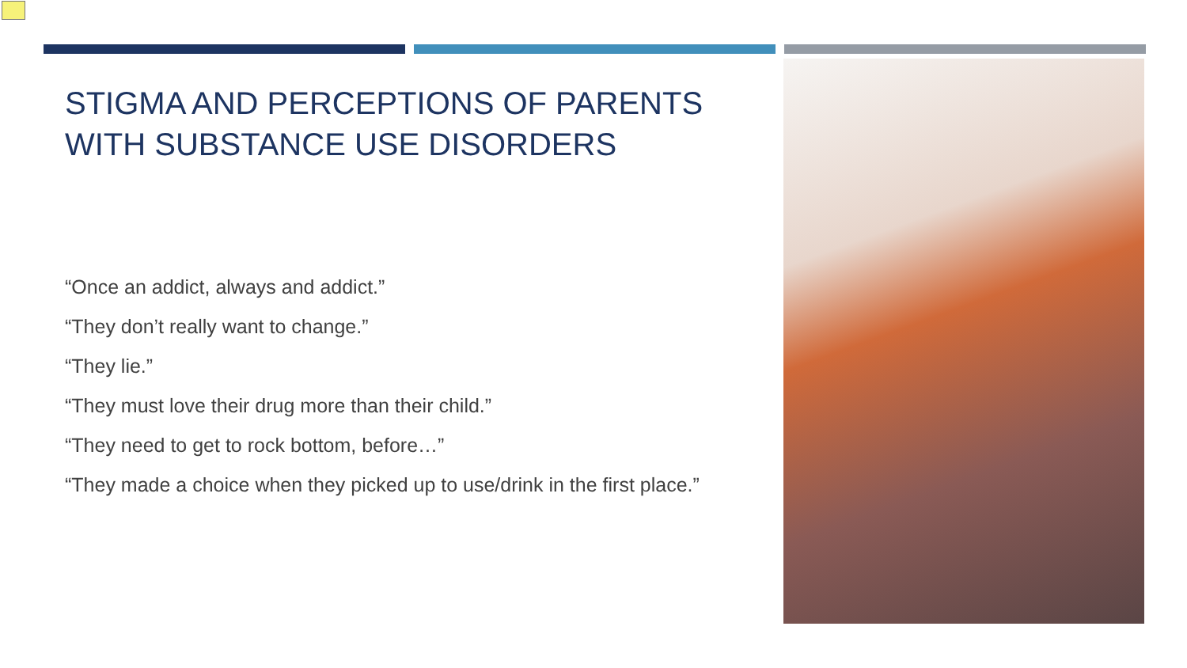STIGMA AND PERCEPTIONS OF PARENTS WITH SUBSTANCE USE DISORDERS
“Once an addict, always and addict.”
“They don’t really want to change.”
“They lie.”
“They must love their drug more than their child.”
“They need to get to rock bottom, before…”
“They made a choice when they picked up to use/drink in the first place.”